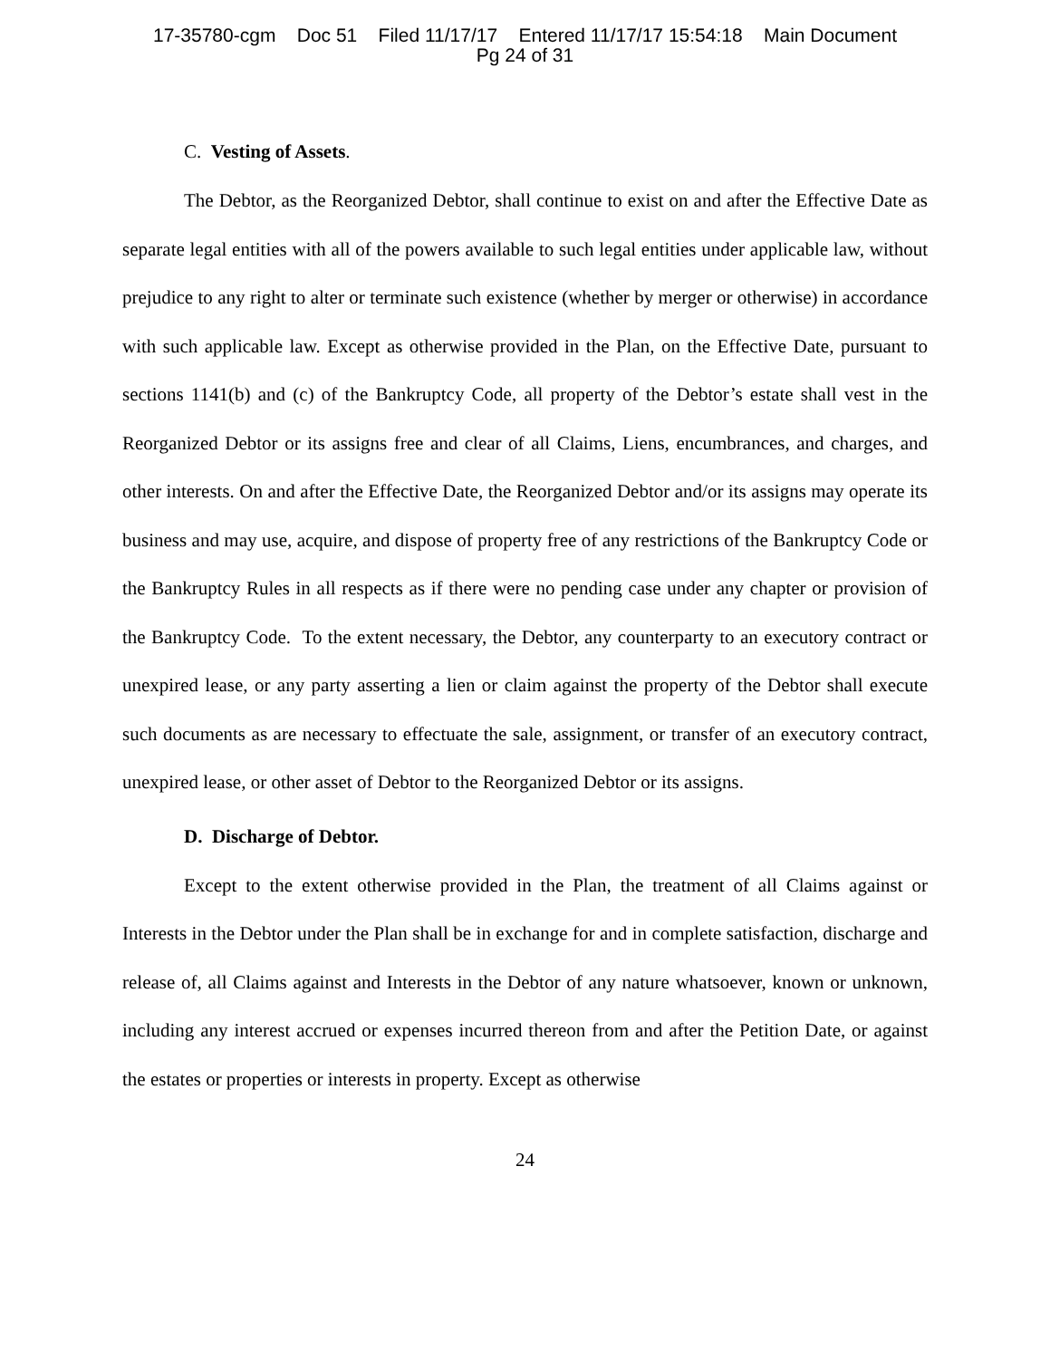17-35780-cgm Doc 51 Filed 11/17/17 Entered 11/17/17 15:54:18 Main Document
Pg 24 of 31
C. Vesting of Assets.
The Debtor, as the Reorganized Debtor, shall continue to exist on and after the Effective Date as separate legal entities with all of the powers available to such legal entities under applicable law, without prejudice to any right to alter or terminate such existence (whether by merger or otherwise) in accordance with such applicable law. Except as otherwise provided in the Plan, on the Effective Date, pursuant to sections 1141(b) and (c) of the Bankruptcy Code, all property of the Debtor’s estate shall vest in the Reorganized Debtor or its assigns free and clear of all Claims, Liens, encumbrances, and charges, and other interests. On and after the Effective Date, the Reorganized Debtor and/or its assigns may operate its business and may use, acquire, and dispose of property free of any restrictions of the Bankruptcy Code or the Bankruptcy Rules in all respects as if there were no pending case under any chapter or provision of the Bankruptcy Code. To the extent necessary, the Debtor, any counterparty to an executory contract or unexpired lease, or any party asserting a lien or claim against the property of the Debtor shall execute such documents as are necessary to effectuate the sale, assignment, or transfer of an executory contract, unexpired lease, or other asset of Debtor to the Reorganized Debtor or its assigns.
D. Discharge of Debtor.
Except to the extent otherwise provided in the Plan, the treatment of all Claims against or Interests in the Debtor under the Plan shall be in exchange for and in complete satisfaction, discharge and release of, all Claims against and Interests in the Debtor of any nature whatsoever, known or unknown, including any interest accrued or expenses incurred thereon from and after the Petition Date, or against the estates or properties or interests in property. Except as otherwise
24